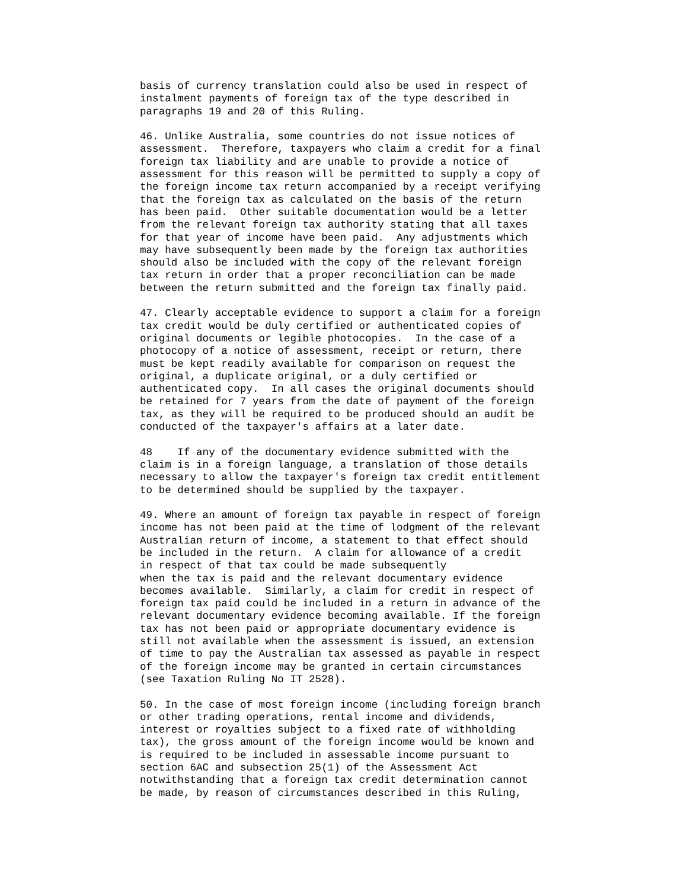basis of currency translation could also be used in respect of
instalment payments of foreign tax of the type described in
paragraphs 19 and 20 of this Ruling.

46. Unlike Australia, some countries do not issue notices of
assessment.  Therefore, taxpayers who claim a credit for a final
foreign tax liability and are unable to provide a notice of
assessment for this reason will be permitted to supply a copy of
the foreign income tax return accompanied by a receipt verifying
that the foreign tax as calculated on the basis of the return
has been paid.  Other suitable documentation would be a letter
from the relevant foreign tax authority stating that all taxes
for that year of income have been paid.  Any adjustments which
may have subsequently been made by the foreign tax authorities
should also be included with the copy of the relevant foreign
tax return in order that a proper reconciliation can be made
between the return submitted and the foreign tax finally paid.

47. Clearly acceptable evidence to support a claim for a foreign
tax credit would be duly certified or authenticated copies of
original documents or legible photocopies.  In the case of a
photocopy of a notice of assessment, receipt or return, there
must be kept readily available for comparison on request the
original, a duplicate original, or a duly certified or
authenticated copy.  In all cases the original documents should
be retained for 7 years from the date of payment of the foreign
tax, as they will be required to be produced should an audit be
conducted of the taxpayer's affairs at a later date.

48    If any of the documentary evidence submitted with the
claim is in a foreign language, a translation of those details
necessary to allow the taxpayer's foreign tax credit entitlement
to be determined should be supplied by the taxpayer.

49. Where an amount of foreign tax payable in respect of foreign
income has not been paid at the time of lodgment of the relevant
Australian return of income, a statement to that effect should
be included in the return.  A claim for allowance of a credit
in respect of that tax could be made subsequently
when the tax is paid and the relevant documentary evidence
becomes available.  Similarly, a claim for credit in respect of
foreign tax paid could be included in a return in advance of the
relevant documentary evidence becoming available. If the foreign
tax has not been paid or appropriate documentary evidence is
still not available when the assessment is issued, an extension
of time to pay the Australian tax assessed as payable in respect
of the foreign income may be granted in certain circumstances
(see Taxation Ruling No IT 2528).

50. In the case of most foreign income (including foreign branch
or other trading operations, rental income and dividends,
interest or royalties subject to a fixed rate of withholding
tax), the gross amount of the foreign income would be known and
is required to be included in assessable income pursuant to
section 6AC and subsection 25(1) of the Assessment Act
notwithstanding that a foreign tax credit determination cannot
be made, by reason of circumstances described in this Ruling,